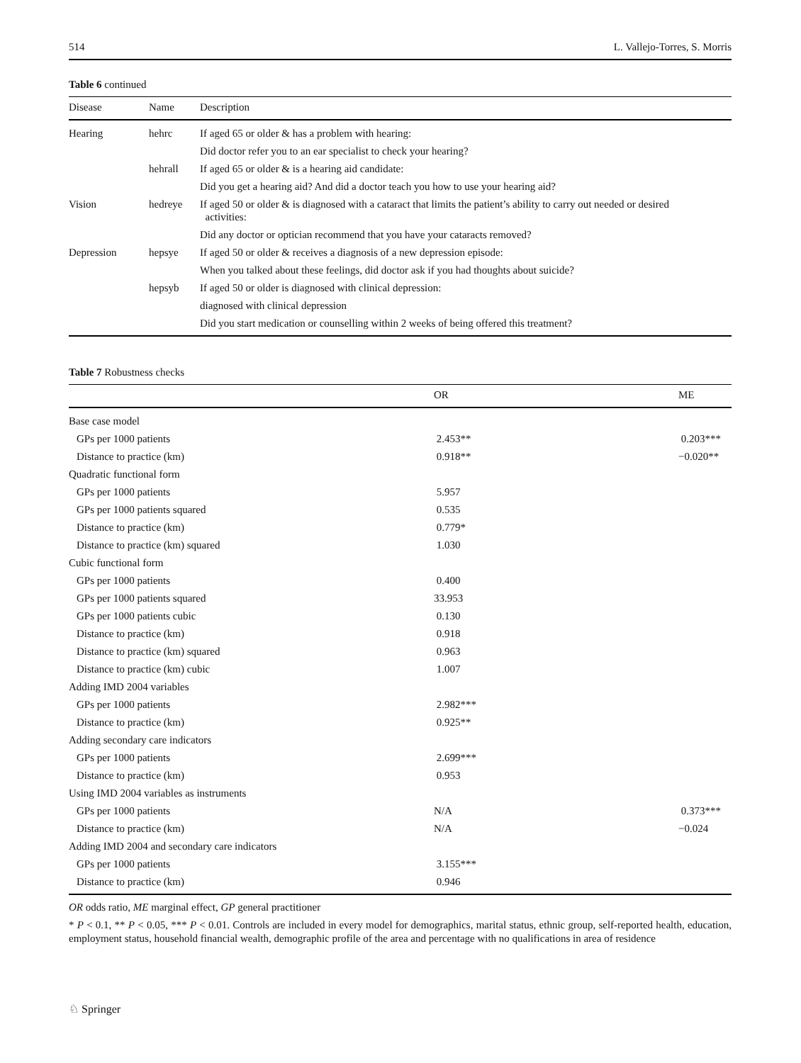514 L. Vallejo-Torres, S. Morris
Table 6 continued
| Disease | Name | Description |
| --- | --- | --- |
| Hearing | hehrc | If aged 65 or older & has a problem with hearing: |
| | | Did doctor refer you to an ear specialist to check your hearing? |
| | hehrall | If aged 65 or older & is a hearing aid candidate: |
| | | Did you get a hearing aid? And did a doctor teach you how to use your hearing aid? |
| Vision | hedreye | If aged 50 or older & is diagnosed with a cataract that limits the patient’s ability to carry out needed or desired activities: |
| | | Did any doctor or optician recommend that you have your cataracts removed? |
| Depression | hepsye | If aged 50 or older & receives a diagnosis of a new depression episode: |
| | | When you talked about these feelings, did doctor ask if you had thoughts about suicide? |
| | hepsyb | If aged 50 or older is diagnosed with clinical depression: |
| | | diagnosed with clinical depression |
| | | Did you start medication or counselling within 2 weeks of being offered this treatment? |
Table 7 Robustness checks
| | OR | ME |
| --- | --- | --- |
| Base case model | | |
| GPs per 1000 patients | 2.453** | 0.203*** |
| Distance to practice (km) | 0.918** | −0.020** |
| Quadratic functional form | | |
| GPs per 1000 patients | 5.957 | |
| GPs per 1000 patients squared | 0.535 | |
| Distance to practice (km) | 0.779* | |
| Distance to practice (km) squared | 1.030 | |
| Cubic functional form | | |
| GPs per 1000 patients | 0.400 | |
| GPs per 1000 patients squared | 33.953 | |
| GPs per 1000 patients cubic | 0.130 | |
| Distance to practice (km) | 0.918 | |
| Distance to practice (km) squared | 0.963 | |
| Distance to practice (km) cubic | 1.007 | |
| Adding IMD 2004 variables | | |
| GPs per 1000 patients | 2.982*** | |
| Distance to practice (km) | 0.925** | |
| Adding secondary care indicators | | |
| GPs per 1000 patients | 2.699*** | |
| Distance to practice (km) | 0.953 | |
| Using IMD 2004 variables as instruments | | |
| GPs per 1000 patients | N/A | 0.373*** |
| Distance to practice (km) | N/A | −0.024 |
| Adding IMD 2004 and secondary care indicators | | |
| GPs per 1000 patients | 3.155*** | |
| Distance to practice (km) | 0.946 | |
OR odds ratio, ME marginal effect, GP general practitioner
* P < 0.1, ** P < 0.05, *** P < 0.01. Controls are included in every model for demographics, marital status, ethnic group, self-reported health, education, employment status, household financial wealth, demographic profile of the area and percentage with no qualifications in area of residence
♘ Springer